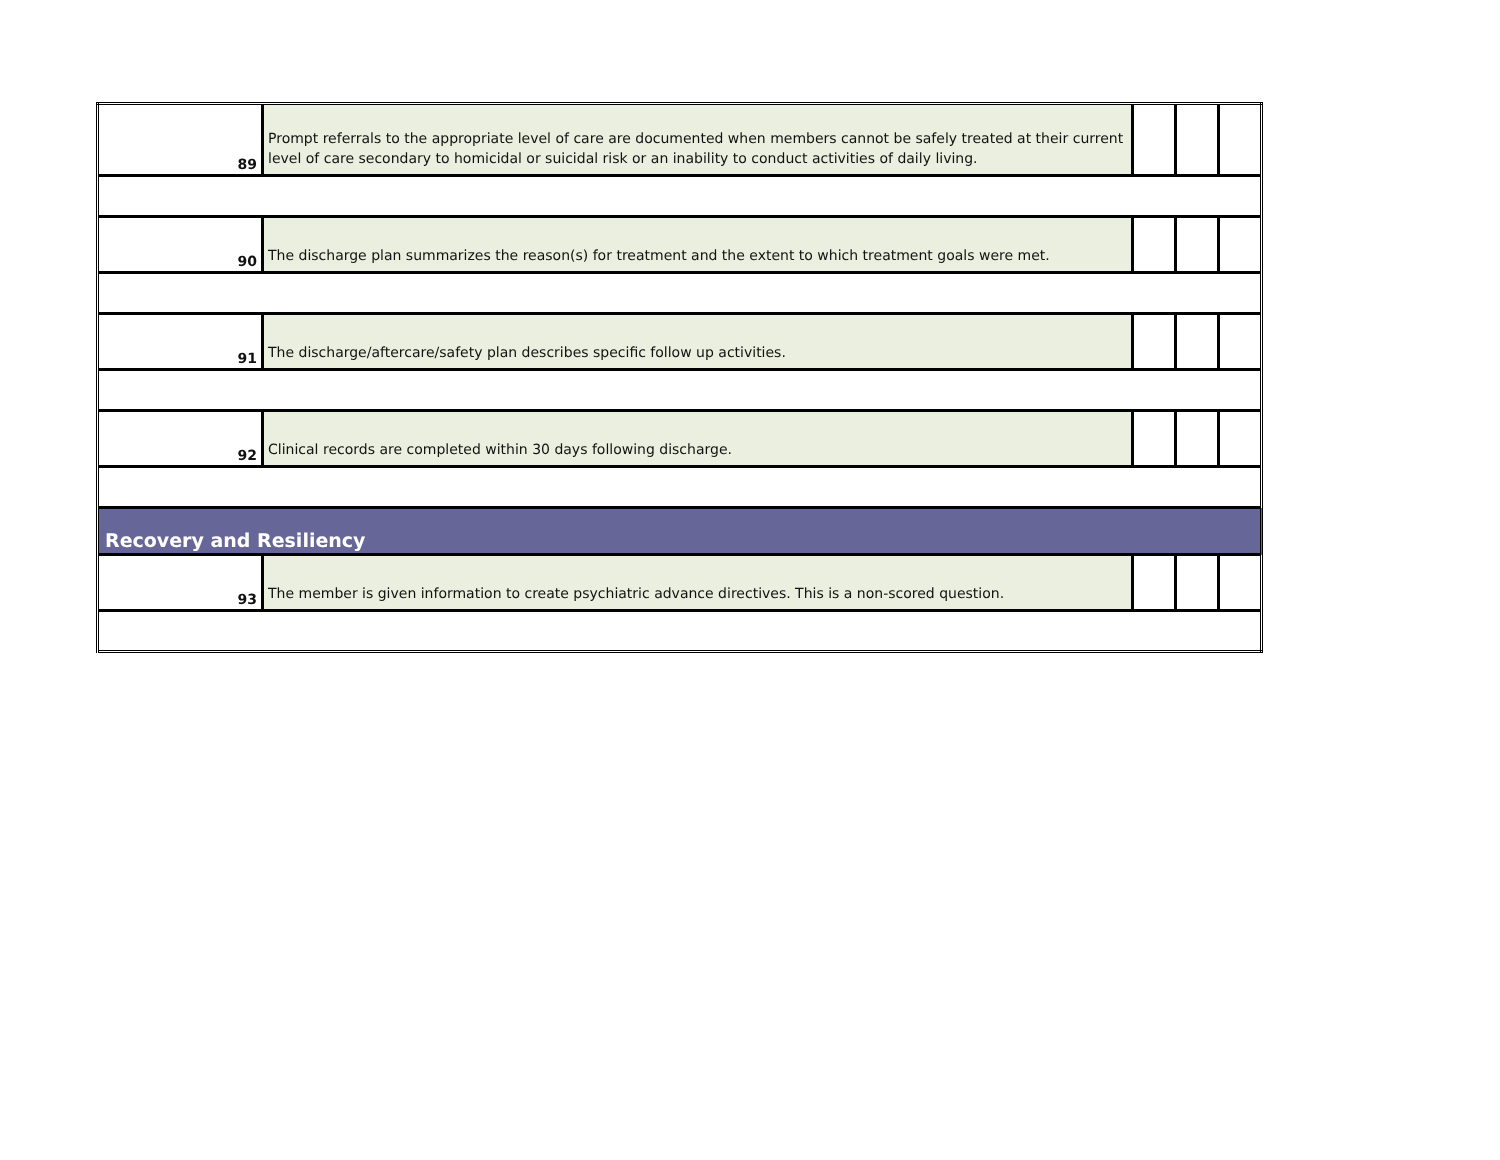| 89 | Prompt referrals to the appropriate level of care are documented when members cannot be safely treated at their current level of care secondary to homicidal or suicidal risk or an inability to conduct activities of daily living. | | | |
| 90 | The discharge plan summarizes the reason(s) for treatment and the extent to which treatment goals were met. | | | |
| 91 | The discharge/aftercare/safety plan describes specific follow up activities. | | | |
| 92 | Clinical records are completed within 30 days following discharge. | | | |
| Recovery and Resiliency | | | | |
| 93 | The member is given information to create psychiatric advance directives. This is a non-scored question. | | | |